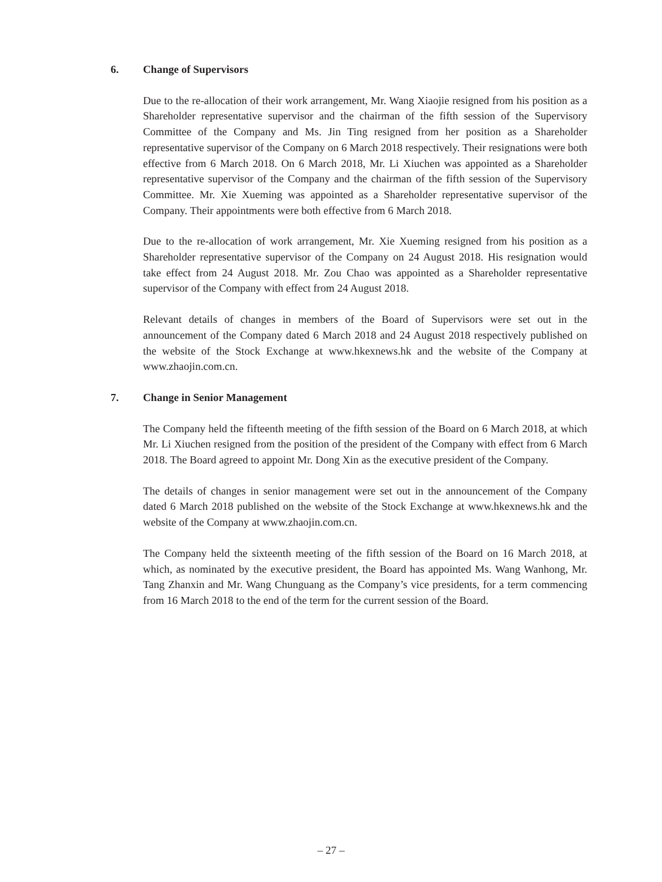6. Change of Supervisors
Due to the re-allocation of their work arrangement, Mr. Wang Xiaojie resigned from his position as a Shareholder representative supervisor and the chairman of the fifth session of the Supervisory Committee of the Company and Ms. Jin Ting resigned from her position as a Shareholder representative supervisor of the Company on 6 March 2018 respectively. Their resignations were both effective from 6 March 2018. On 6 March 2018, Mr. Li Xiuchen was appointed as a Shareholder representative supervisor of the Company and the chairman of the fifth session of the Supervisory Committee. Mr. Xie Xueming was appointed as a Shareholder representative supervisor of the Company. Their appointments were both effective from 6 March 2018.
Due to the re-allocation of work arrangement, Mr. Xie Xueming resigned from his position as a Shareholder representative supervisor of the Company on 24 August 2018. His resignation would take effect from 24 August 2018. Mr. Zou Chao was appointed as a Shareholder representative supervisor of the Company with effect from 24 August 2018.
Relevant details of changes in members of the Board of Supervisors were set out in the announcement of the Company dated 6 March 2018 and 24 August 2018 respectively published on the website of the Stock Exchange at www.hkexnews.hk and the website of the Company at www.zhaojin.com.cn.
7. Change in Senior Management
The Company held the fifteenth meeting of the fifth session of the Board on 6 March 2018, at which Mr. Li Xiuchen resigned from the position of the president of the Company with effect from 6 March 2018. The Board agreed to appoint Mr. Dong Xin as the executive president of the Company.
The details of changes in senior management were set out in the announcement of the Company dated 6 March 2018 published on the website of the Stock Exchange at www.hkexnews.hk and the website of the Company at www.zhaojin.com.cn.
The Company held the sixteenth meeting of the fifth session of the Board on 16 March 2018, at which, as nominated by the executive president, the Board has appointed Ms. Wang Wanhong, Mr. Tang Zhanxin and Mr. Wang Chunguang as the Company’s vice presidents, for a term commencing from 16 March 2018 to the end of the term for the current session of the Board.
– 27 –